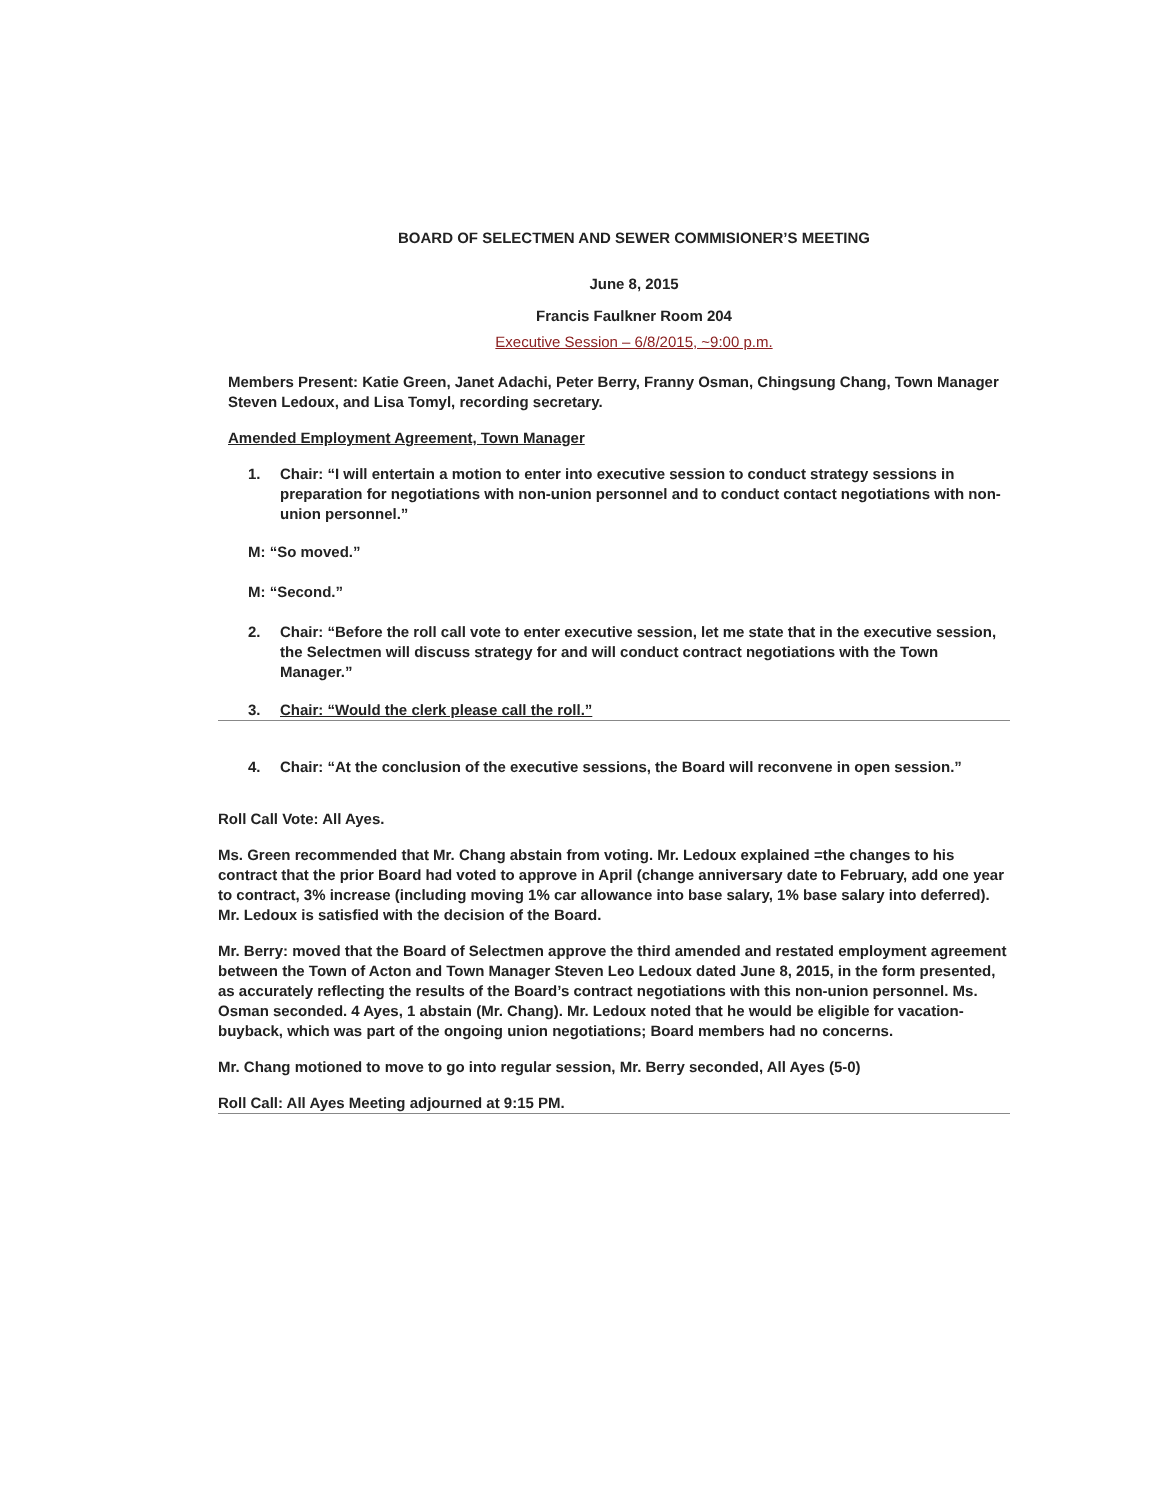BOARD OF SELECTMEN AND SEWER COMMISIONER’S MEETING
June 8, 2015
Francis Faulkner Room 204
Executive Session – 6/8/2015, ~9:00 p.m.
Members Present: Katie Green, Janet Adachi, Peter Berry, Franny Osman, Chingsung Chang, Town Manager Steven Ledoux, and Lisa Tomyl, recording secretary.
Amended Employment Agreement, Town Manager
1. Chair: “I will entertain a motion to enter into executive session to conduct strategy sessions in preparation for negotiations with non-union personnel and to conduct contact negotiations with non-union personnel.”
M: “So moved.”
M: “Second.”
2. Chair: “Before the roll call vote to enter executive session, let me state that in the executive session, the Selectmen will discuss strategy for and will conduct contract negotiations with the Town Manager.”
3. Chair: “Would the clerk please call the roll.”
4. Chair: “At the conclusion of the executive sessions, the Board will reconvene in open session.”
Roll Call Vote: All Ayes.
Ms. Green recommended that Mr. Chang abstain from voting. Mr. Ledoux explained =the changes to his contract that the prior Board had voted to approve in April (change anniversary date to February, add one year to contract, 3% increase (including moving 1% car allowance into base salary, 1% base salary into deferred). Mr. Ledoux is satisfied with the decision of the Board.
Mr. Berry: moved that the Board of Selectmen approve the third amended and restated employment agreement between the Town of Acton and Town Manager Steven Leo Ledoux dated June 8, 2015, in the form presented, as accurately reflecting the results of the Board’s contract negotiations with this non-union personnel. Ms. Osman seconded. 4 Ayes, 1 abstain (Mr. Chang). Mr. Ledoux noted that he would be eligible for vacation-buyback, which was part of the ongoing union negotiations; Board members had no concerns.
Mr. Chang motioned to move to go into regular session, Mr. Berry seconded, All Ayes (5-0)
Roll Call: All Ayes Meeting adjourned at 9:15 PM.